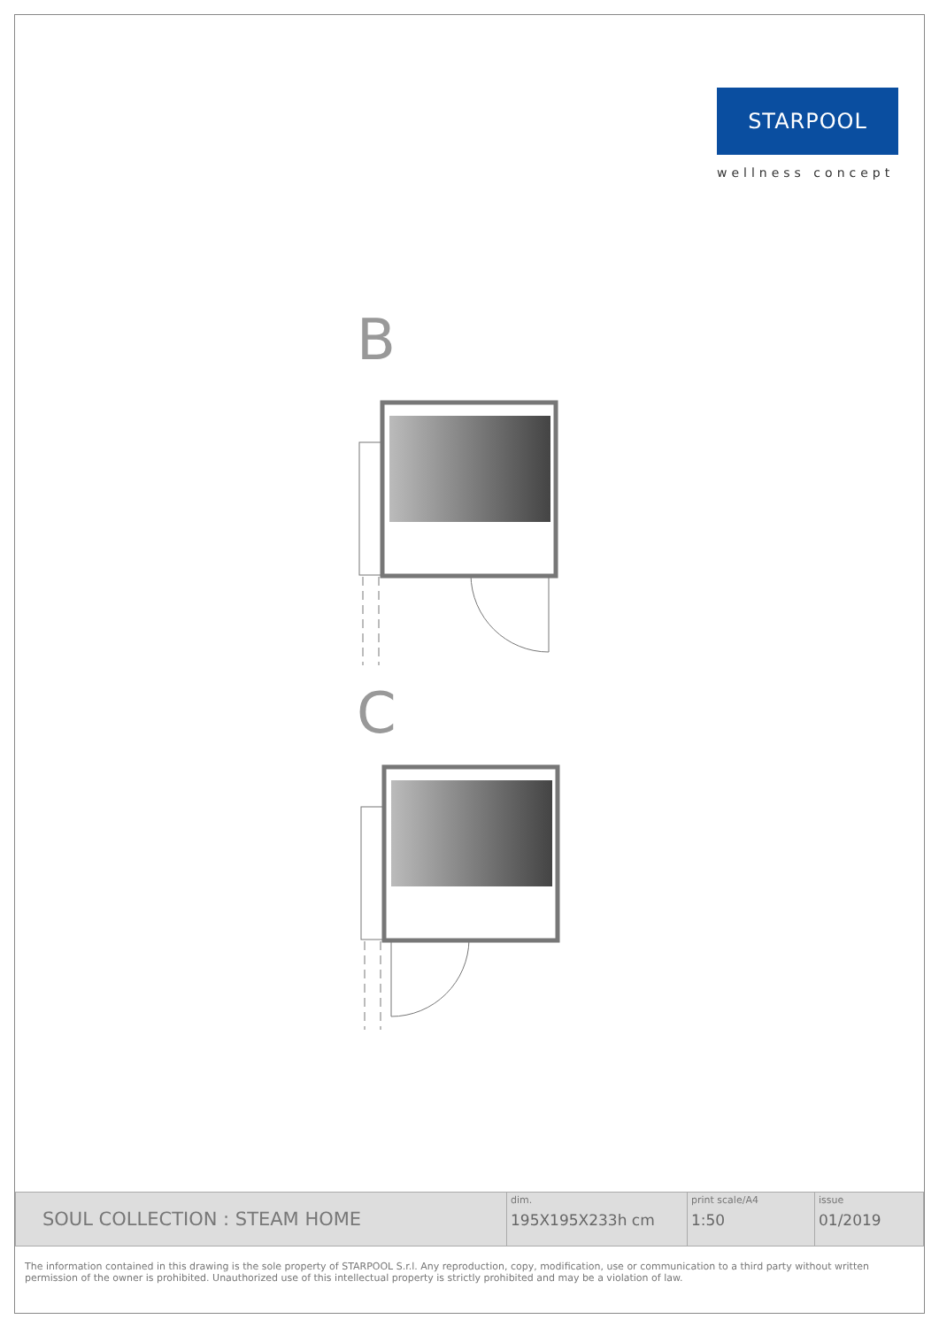STARPOOL
wellness concept
B
C
| SOUL COLLECTION : STEAM HOME | dim. 195X195X233h cm | print scale/A4 1:50 | issue 01/2019 |
The information contained in this drawing is the sole property of STARPOOL S.r.l. Any reproduction, copy, modification, use or communication to a third party without written permission of the owner is prohibited. Unauthorized use of this intellectual property is strictly prohibited and may be a violation of law.